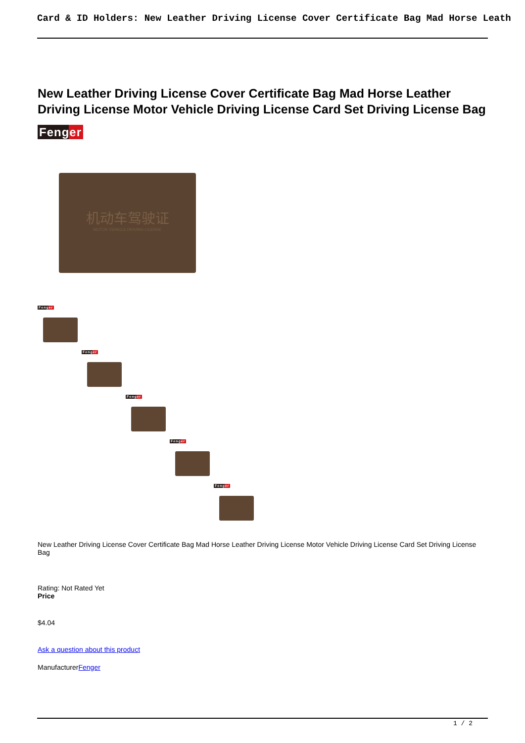Card & ID Holders: New Leather Driving License Cover Certificate Bag Mad Horse Leath
New Leather Driving License Cover Certificate Bag Mad Horse Leather Driving License Motor Vehicle Driving License Card Set Driving License Bag
Fenger
机动车驾驶证
MOTOR VEHICLE DRIVING LICENSE
Fenger
Fenger
Fenger
Fenger
Fenger
New Leather Driving License Cover Certificate Bag Mad Horse Leather Driving License Motor Vehicle Driving License Card Set Driving License Bag
Rating: Not Rated Yet
Price
$4.04
Ask a question about this product
ManufacturerFenger
1 / 2